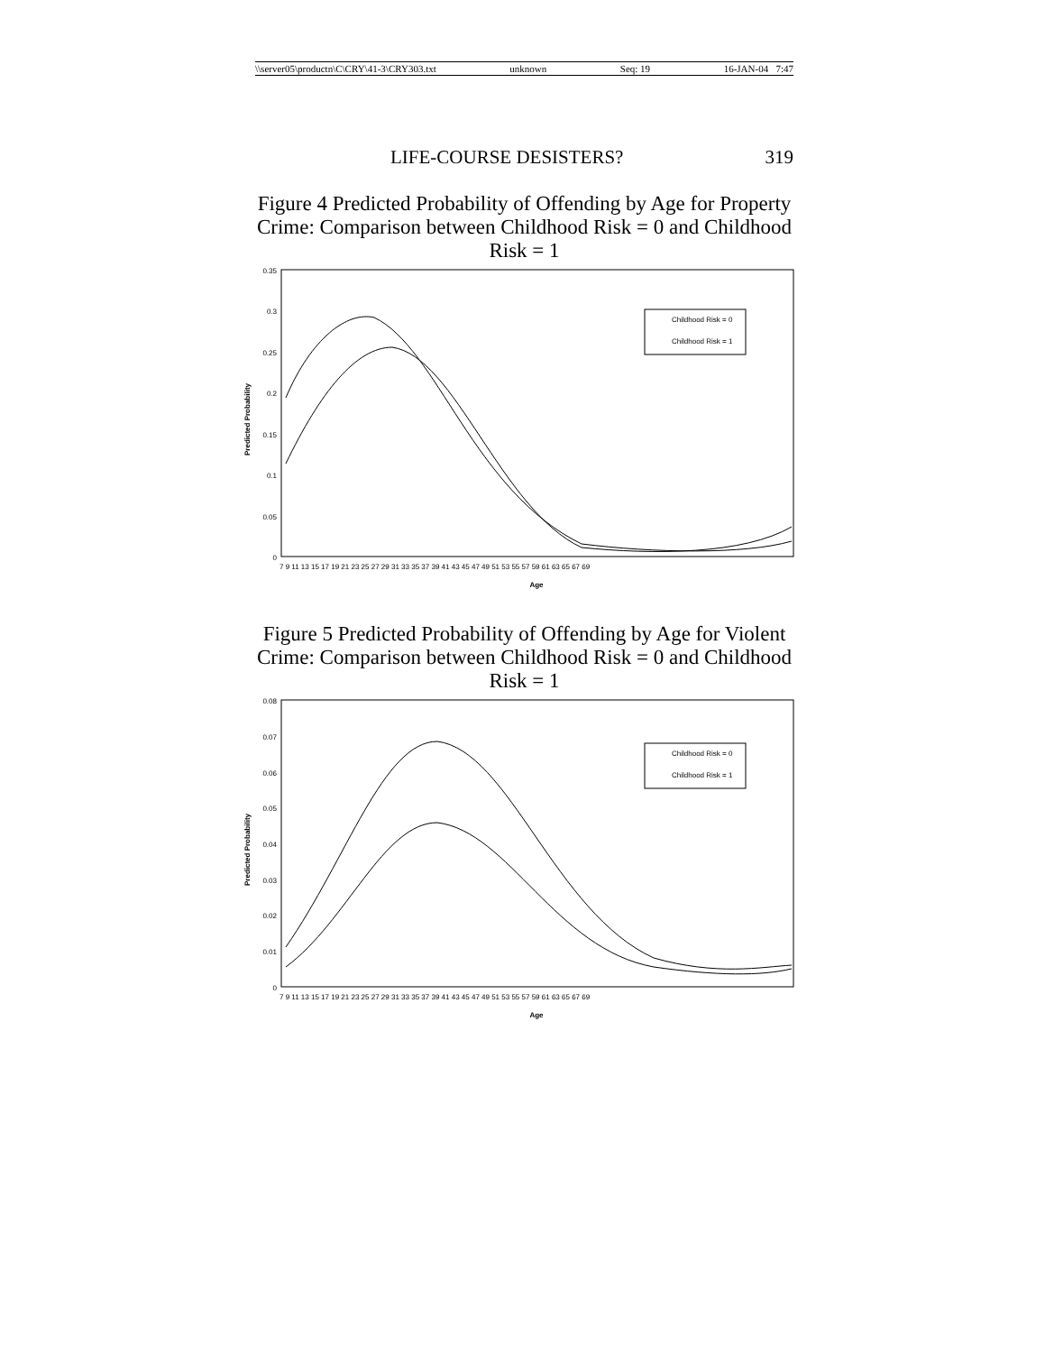\\server05\productn\C\CRY\41-3\CRY303.txt unknown Seq: 19 16-JAN-04 7:47
LIFE-COURSE DESISTERS? 319
Figure 4 Predicted Probability of Offending by Age for Property Crime: Comparison between Childhood Risk = 0 and Childhood Risk = 1
0.35
0.3
0.25
0.2
0.15
0.1
0.05
0
Predicted Probability
7 9 11 13 15 17 19 21 23 25 27 29 31 33 35 37 39 41 43 45 47 49 51 53 55 57 59 61 63 65 67 69
Age
Childhood Risk = 0
Childhood Risk = 1
Figure 5 Predicted Probability of Offending by Age for Violent Crime: Comparison between Childhood Risk = 0 and Childhood Risk = 1
0.08
0.07
0.06
0.05
0.04
0.03
0.02
0.01
0
Predicted Probability
7 9 11 13 15 17 19 21 23 25 27 29 31 33 35 37 39 41 43 45 47 49 51 53 55 57 59 61 63 65 67 69
Age
Childhood Risk = 0
Childhood Risk = 1